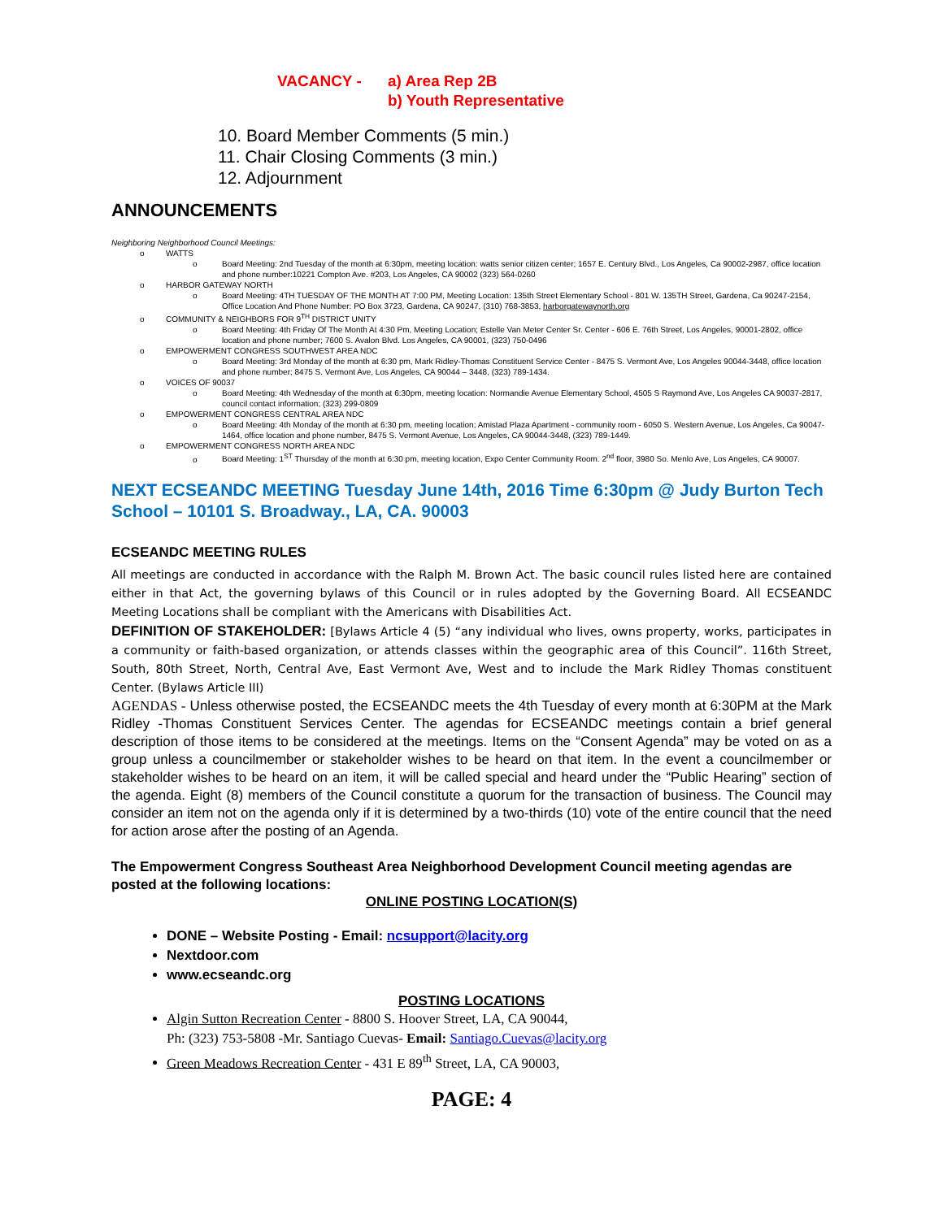VACANCY - a) Area Rep 2B
b) Youth Representative
10. Board Member Comments (5 min.)
11. Chair Closing Comments (3 min.)
12. Adjournment
ANNOUNCEMENTS
Neighboring Neighborhood Council Meetings:
o WATTS
o Board Meeting: 2nd Tuesday of the month at 6:30pm, meeting location: watts senior citizen center; 1657 E. Century Blvd., Los Angeles, Ca 90002-2987, office location and phone number:10221 Compton Ave. #203, Los Angeles, CA 90002 (323) 564-0260
o HARBOR GATEWAY NORTH
o Board Meeting: 4TH TUESDAY OF THE MONTH AT 7:00 PM, Meeting Location: 135th Street Elementary School - 801 W. 135TH Street, Gardena, Ca 90247-2154, Office Location And Phone Number: PO Box 3723, Gardena, CA 90247, (310) 768-3853, harborgatewaynorth.org
o COMMUNITY & NEIGHBORS FOR 9<sup>TH</sup> DISTRICT UNITY
o Board Meeting: 4th Friday Of The Month At 4:30 Pm, Meeting Location; Estelle Van Meter Center Sr. Center - 606 E. 76th Street, Los Angeles, 90001-2802, office location and phone number; 7600 S. Avalon Blvd. Los Angeles, CA 90001, (323) 750-0496
o EMPOWERMENT CONGRESS SOUTHWEST AREA NDC
o Board Meeting: 3rd Monday of the month at 6:30 pm, Mark Ridley-Thomas Constituent Service Center - 8475 S. Vermont Ave, Los Angeles 90044-3448, office location and phone number; 8475 S. Vermont Ave, Los Angeles, CA 90044 – 3448, (323) 789-1434.
o VOICES OF 90037
o Board Meeting: 4th Wednesday of the month at 6:30pm, meeting location: Normandie Avenue Elementary School, 4505 S Raymond Ave, Los Angeles CA 90037-2817, council contact information; (323) 299-0809
o EMPOWERMENT CONGRESS CENTRAL AREA NDC
o Board Meeting: 4th Monday of the month at 6:30 pm, meeting location; Amistad Plaza Apartment - community room - 6050 S. Western Avenue, Los Angeles, Ca 90047-1464, office location and phone number, 8475 S. Vermont Avenue, Los Angeles, CA 90044-3448, (323) 789-1449.
o EMPOWERMENT CONGRESS NORTH AREA NDC
o Board Meeting: 1<sup>ST</sup> Thursday of the month at 6:30 pm, meeting location, Expo Center Community Room. 2<sup>nd</sup> floor, 3980 So. Menlo Ave, Los Angeles, CA 90007.
NEXT ECSEANDC MEETING Tuesday June 14th, 2016 Time 6:30pm @ Judy Burton Tech School – 10101 S. Broadway., LA, CA. 90003
ECSEANDC MEETING RULES
All meetings are conducted in accordance with the Ralph M. Brown Act. The basic council rules listed here are contained either in that Act, the governing bylaws of this Council or in rules adopted by the Governing Board. All ECSEANDC Meeting Locations shall be compliant with the Americans with Disabilities Act.
DEFINITION OF STAKEHOLDER: [Bylaws Article 4 (5) “any individual who lives, owns property, works, participates in a community or faith-based organization, or attends classes within the geographic area of this Council”. 116th Street, South, 80th Street, North, Central Ave, East Vermont Ave, West and to include the Mark Ridley Thomas constituent Center. (Bylaws Article III)
AGENDAS - Unless otherwise posted, the ECSEANDC meets the 4th Tuesday of every month at 6:30PM at the Mark Ridley -Thomas Constituent Services Center. The agendas for ECSEANDC meetings contain a brief general description of those items to be considered at the meetings. Items on the “Consent Agenda” may be voted on as a group unless a councilmember or stakeholder wishes to be heard on that item. In the event a councilmember or stakeholder wishes to be heard on an item, it will be called special and heard under the “Public Hearing” section of the agenda. Eight (8) members of the Council constitute a quorum for the transaction of business. The Council may consider an item not on the agenda only if it is determined by a two-thirds (10) vote of the entire council that the need for action arose after the posting of an Agenda.
The Empowerment Congress Southeast Area Neighborhood Development Council meeting agendas are posted at the following locations:
ONLINE POSTING LOCATION(S)
DONE – Website Posting - Email: ncsupport@lacity.org
Nextdoor.com
www.ecseandc.org
POSTING LOCATIONS
Algin Sutton Recreation Center - 8800 S. Hoover Street, LA, CA 90044,
Ph: (323) 753-5808 -Mr. Santiago Cuevas- Email: Santiago.Cuevas@lacity.org
Green Meadows Recreation Center - 431 E 89<sup>th</sup> Street, LA, CA 90003,
PAGE: 4